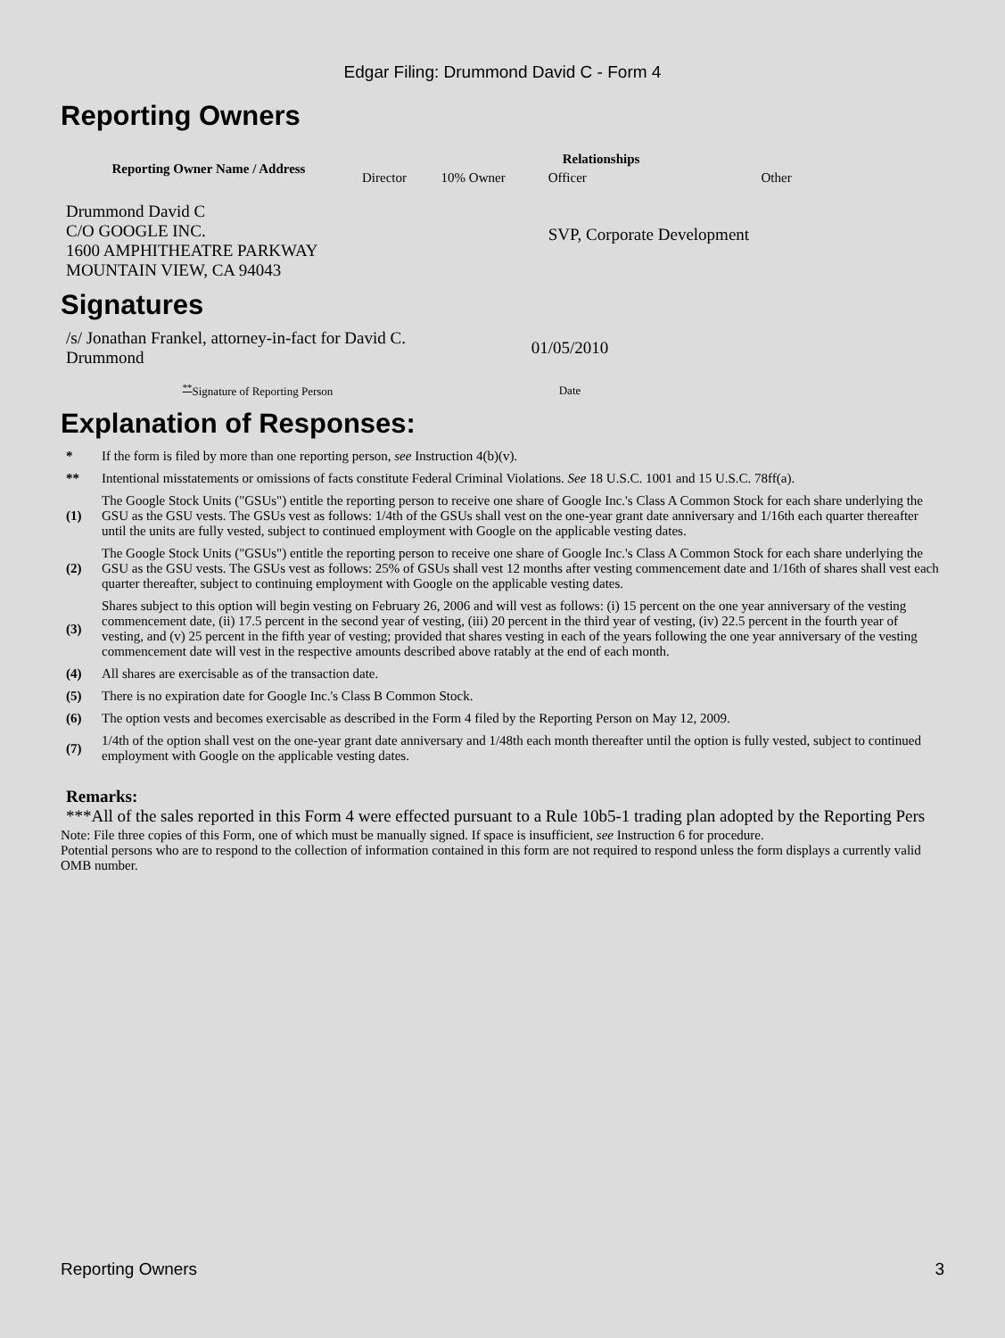Edgar Filing: Drummond David C - Form 4
Reporting Owners
| Reporting Owner Name / Address | Relationships | | | |
| --- | --- | --- | --- | --- |
| | Director | 10% Owner | Officer | Other |
| Drummond David C C/O GOOGLE INC. 1600 AMPHITHEATRE PARKWAY MOUNTAIN VIEW, CA 94043 | | | SVP, Corporate Development | |
Signatures
| /s/ Jonathan Frankel, attorney-in-fact for David C. Drummond | 01/05/2010 |
| <sup>**</sup> Signature of Reporting Person | Date |
Explanation of Responses:
| * | If the form is filed by more than one reporting person, see Instruction 4(b)(v). |
| ** | Intentional misstatements or omissions of facts constitute Federal Criminal Violations. See 18 U.S.C. 1001 and 15 U.S.C. 78ff(a). |
| (1) | The Google Stock Units ("GSUs") entitle the reporting person to receive one share of Google Inc.'s Class A Common Stock for each share underlying the GSU as the GSU vests. The GSUs vest as follows: 1/4th of the GSUs shall vest on the one-year grant date anniversary and 1/16th each quarter thereafter until the units are fully vested, subject to continued employment with Google on the applicable vesting dates. |
| (2) | The Google Stock Units ("GSUs") entitle the reporting person to receive one share of Google Inc.'s Class A Common Stock for each share underlying the GSU as the GSU vests. The GSUs vest as follows: 25% of GSUs shall vest 12 months after vesting commencement date and 1/16th of shares shall vest each quarter thereafter, subject to continuing employment with Google on the applicable vesting dates. |
| (3) | Shares subject to this option will begin vesting on February 26, 2006 and will vest as follows: (i) 15 percent on the one year anniversary of the vesting commencement date, (ii) 17.5 percent in the second year of vesting, (iii) 20 percent in the third year of vesting, (iv) 22.5 percent in the fourth year of vesting, and (v) 25 percent in the fifth year of vesting; provided that shares vesting in each of the years following the one year anniversary of the vesting commencement date will vest in the respective amounts described above ratably at the end of each month. |
| (4) | All shares are exercisable as of the transaction date. |
| (5) | There is no expiration date for Google Inc.'s Class B Common Stock. |
| (6) | The option vests and becomes exercisable as described in the Form 4 filed by the Reporting Person on May 12, 2009. |
| (7) | 1/4th of the option shall vest on the one-year grant date anniversary and 1/48th each month thereafter until the option is fully vested, subject to continued employment with Google on the applicable vesting dates. |
Remarks:
***All of the sales reported in this Form 4 were effected pursuant to a Rule 10b5-1 trading plan adopted by the Reporting Pers
Note: File three copies of this Form, one of which must be manually signed. If space is insufficient, see Instruction 6 for procedure.
Potential persons who are to respond to the collection of information contained in this form are not required to respond unless the form displays a currently valid OMB number.
Reporting Owners 3